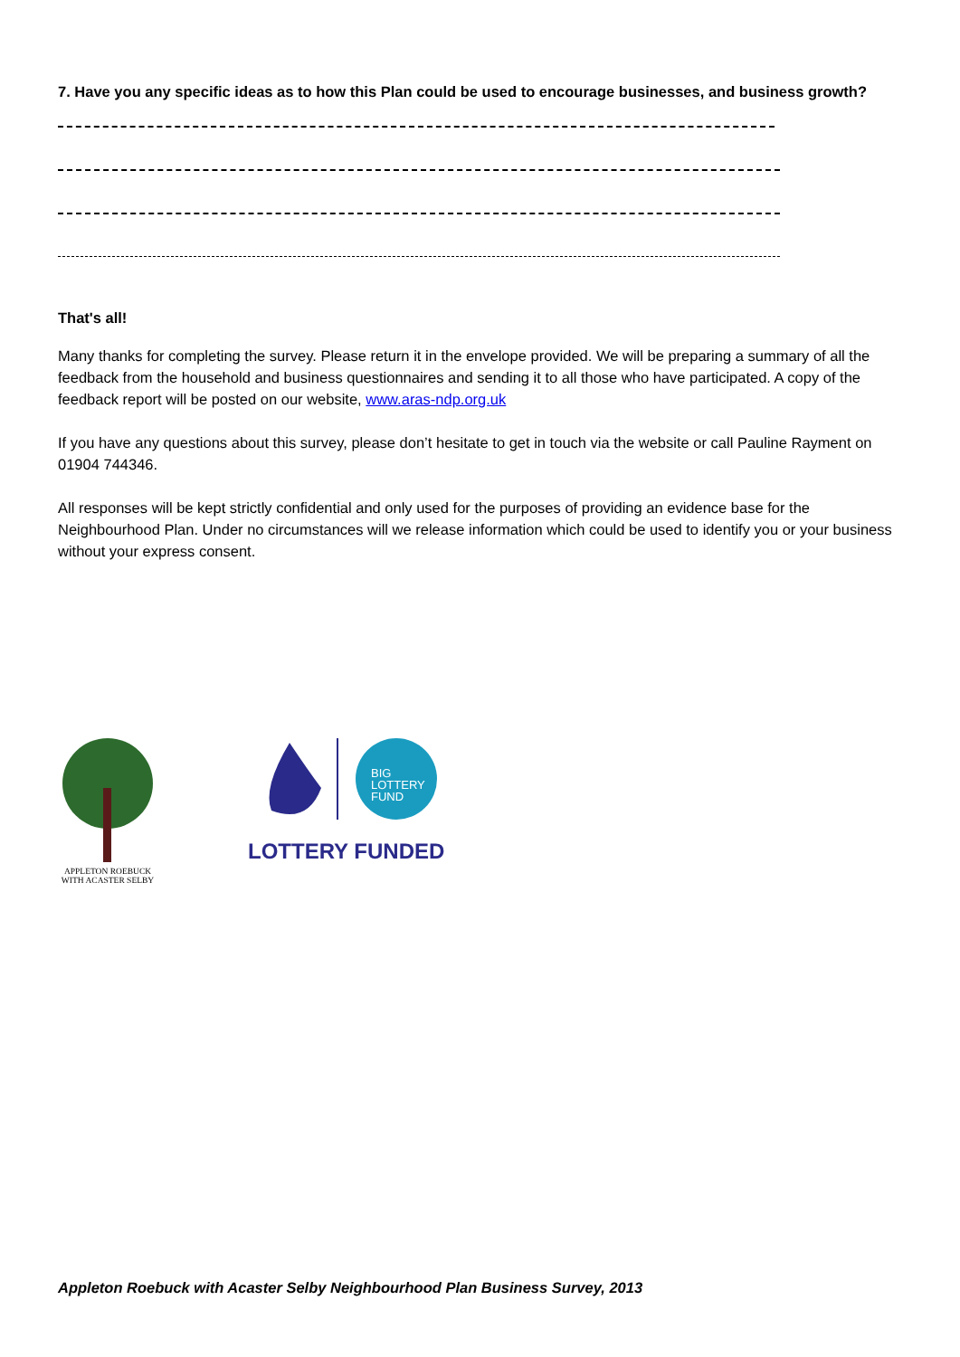7. Have you any specific ideas as to how this Plan could be used to encourage businesses, and business growth?
That's all!
Many thanks for completing the survey. Please return it in the envelope provided. We will be preparing a summary of all the feedback from the household and business questionnaires and sending it to all those who have participated. A copy of the feedback report will be posted on our website, www.aras-ndp.org.uk
If you have any questions about this survey, please don’t hesitate to get in touch via the website or call Pauline Rayment on 01904 744346.
All responses will be kept strictly confidential and only used for the purposes of providing an evidence base for the Neighbourhood Plan. Under no circumstances will we release information which could be used to identify you or your business without your express consent.
APPLETON ROEBUCK
WITH ACASTER SELBY
BIG
LOTTERY
FUND
LOTTERY FUNDED
Appleton Roebuck with Acaster Selby Neighbourhood Plan Business Survey, 2013